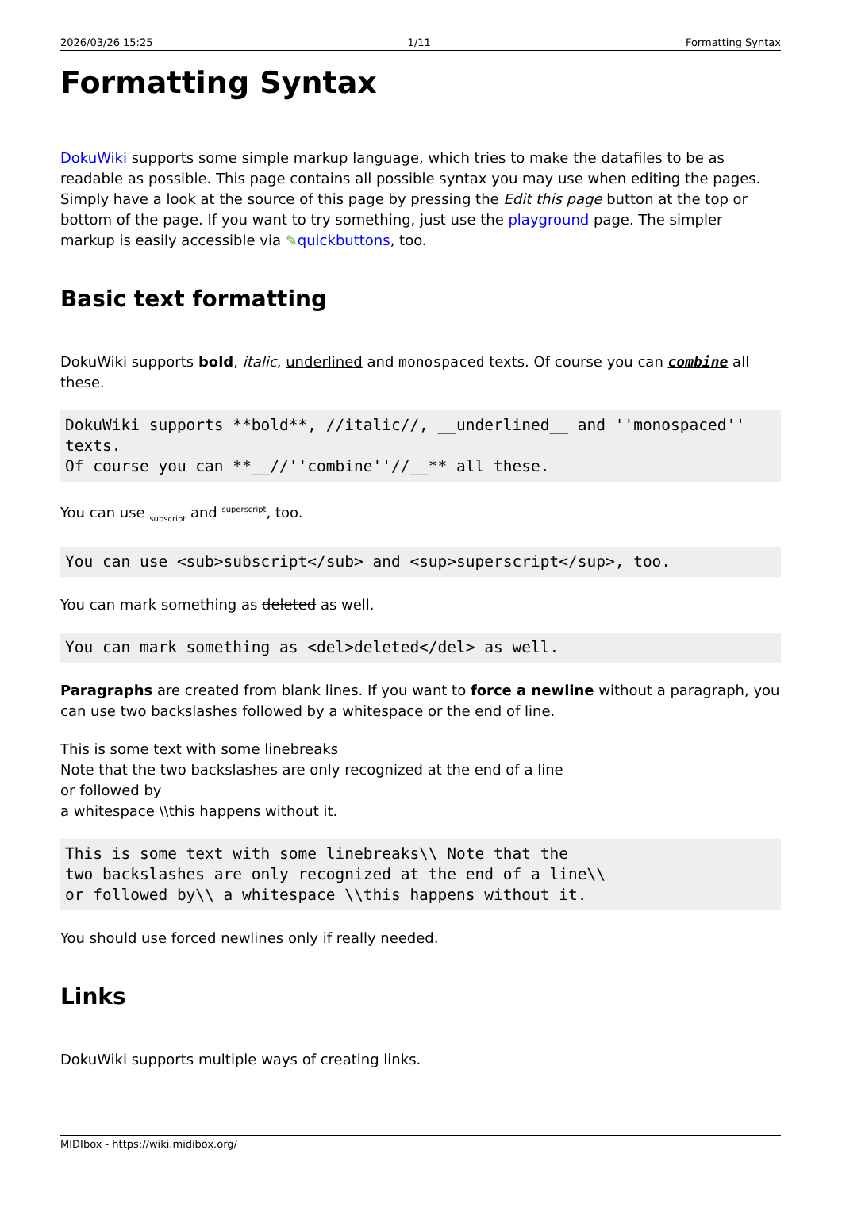2026/03/26 15:25 1/11 Formatting Syntax
Formatting Syntax
DokuWiki supports some simple markup language, which tries to make the datafiles to be as readable as possible. This page contains all possible syntax you may use when editing the pages. Simply have a look at the source of this page by pressing the Edit this page button at the top or bottom of the page. If you want to try something, just use the playground page. The simpler markup is easily accessible via ✎quickbuttons, too.
Basic text formatting
DokuWiki supports bold, italic, underlined and monospaced texts. Of course you can combine all these.
DokuWiki supports **bold**, //italic//, __underlined__ and ''monospaced'' texts.
Of course you can **__//''combine''//__** all these.
You can use <sub>subscript</sub> and <sup>superscript</sup>, too.
You can use <sub>subscript</sub> and <sup>superscript</sup>, too.
You can mark something as deleted as well.
You can mark something as <del>deleted</del> as well.
Paragraphs are created from blank lines. If you want to force a newline without a paragraph, you can use two backslashes followed by a whitespace or the end of line.
This is some text with some linebreaks
Note that the two backslashes are only recognized at the end of a line
or followed by
a whitespace \\this happens without it.
This is some text with some linebreaks\\ Note that the
two backslashes are only recognized at the end of a line\\
or followed by\\ a whitespace \\this happens without it.
You should use forced newlines only if really needed.
Links
DokuWiki supports multiple ways of creating links.
MIDIbox - https://wiki.midibox.org/